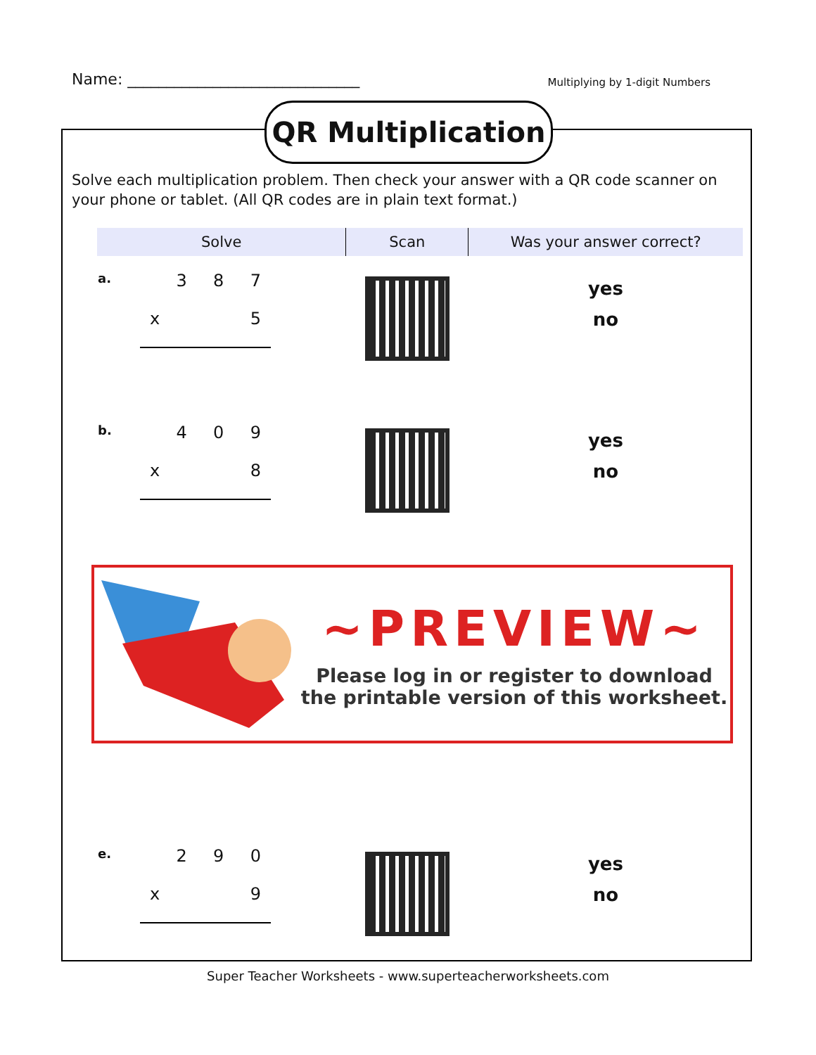Name: ______________________________ Multiplying by 1-digit Numbers
QR Multiplication
Solve each multiplication problem. Then check your answer with a QR code scanner on your phone or tablet. (All QR codes are in plain text format.)
| Solve | Scan | Was your answer correct? |
| --- | --- | --- |
| a. 3 8 7 x 5 | | yes no |
| b. 4 0 9 x 8 | | yes no |
| e. 2 9 0 x 9 | | yes no |
~PREVIEW~
Please log in or register to download
the printable version of this worksheet.
Super Teacher Worksheets - www.superteacherworksheets.com